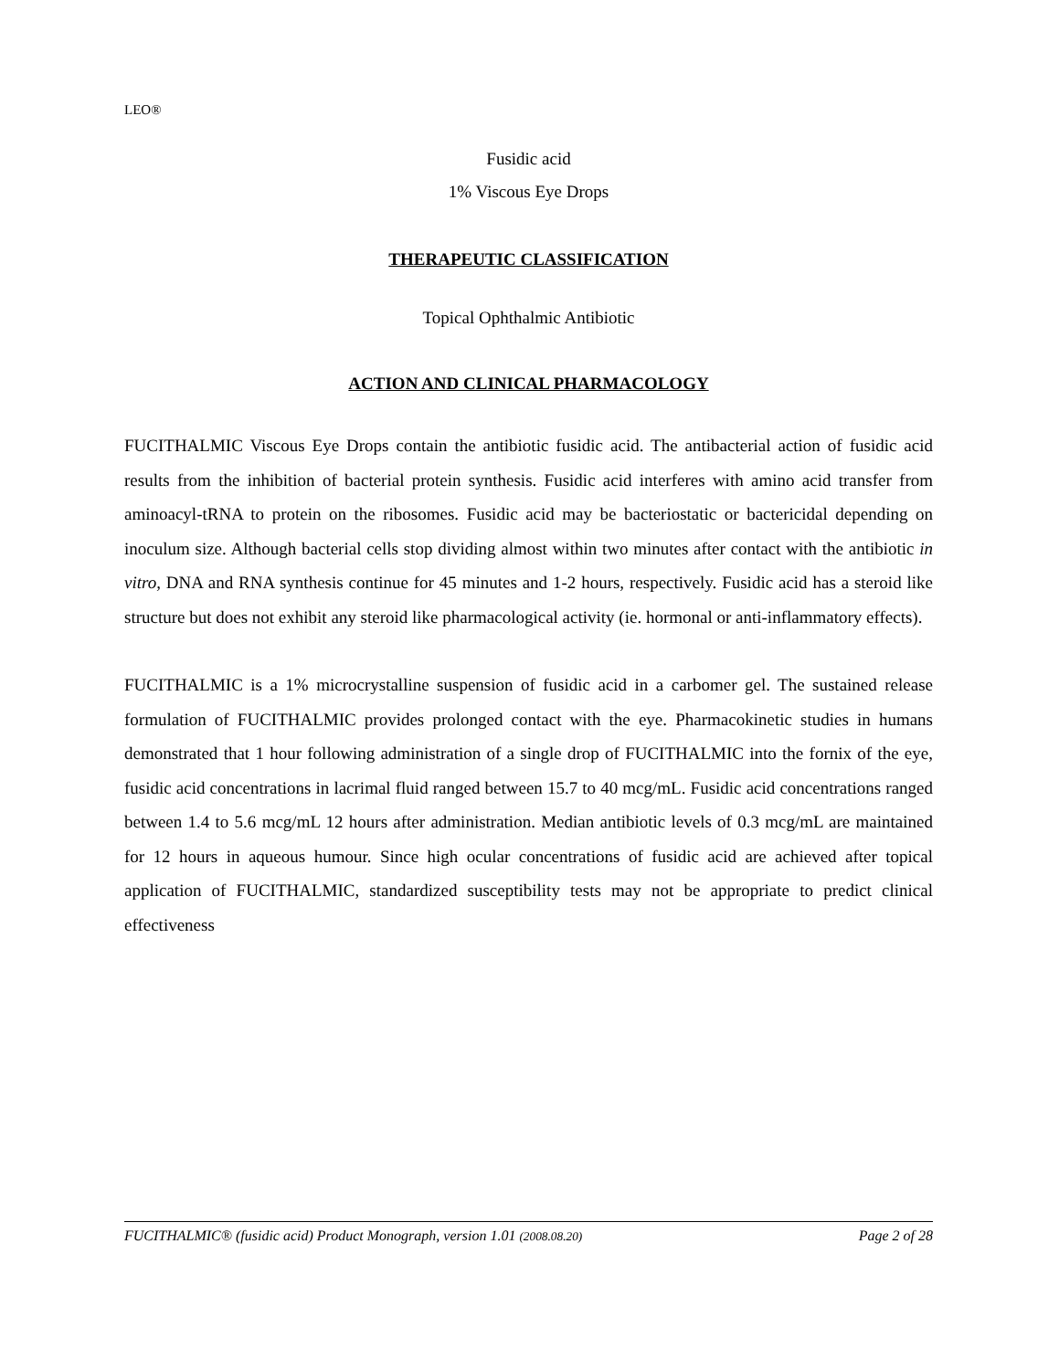LEO®
Fusidic acid
1% Viscous Eye Drops
THERAPEUTIC CLASSIFICATION
Topical Ophthalmic Antibiotic
ACTION AND CLINICAL PHARMACOLOGY
FUCITHALMIC Viscous Eye Drops contain the antibiotic fusidic acid. The antibacterial action of fusidic acid results from the inhibition of bacterial protein synthesis. Fusidic acid interferes with amino acid transfer from aminoacyl-tRNA to protein on the ribosomes. Fusidic acid may be bacteriostatic or bactericidal depending on inoculum size. Although bacterial cells stop dividing almost within two minutes after contact with the antibiotic in vitro, DNA and RNA synthesis continue for 45 minutes and 1-2 hours, respectively. Fusidic acid has a steroid like structure but does not exhibit any steroid like pharmacological activity (ie. hormonal or anti-inflammatory effects).
FUCITHALMIC is a 1% microcrystalline suspension of fusidic acid in a carbomer gel. The sustained release formulation of FUCITHALMIC provides prolonged contact with the eye. Pharmacokinetic studies in humans demonstrated that 1 hour following administration of a single drop of FUCITHALMIC into the fornix of the eye, fusidic acid concentrations in lacrimal fluid ranged between 15.7 to 40 mcg/mL. Fusidic acid concentrations ranged between 1.4 to 5.6 mcg/mL 12 hours after administration. Median antibiotic levels of 0.3 mcg/mL are maintained for 12 hours in aqueous humour. Since high ocular concentrations of fusidic acid are achieved after topical application of FUCITHALMIC, standardized susceptibility tests may not be appropriate to predict clinical effectiveness
FUCITHALMIC® (fusidic acid) Product Monograph, version 1.01 (2008.08.20) Page 2 of 28